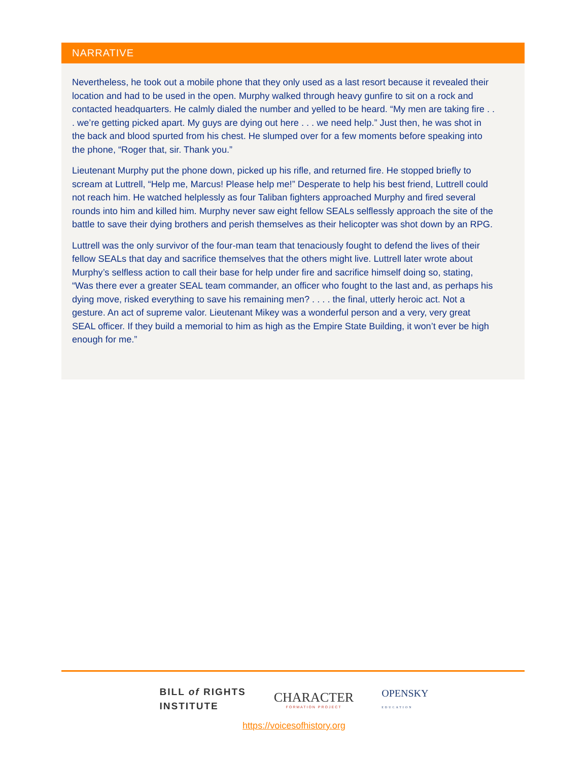NARRATIVE
Nevertheless, he took out a mobile phone that they only used as a last resort because it revealed their location and had to be used in the open. Murphy walked through heavy gunfire to sit on a rock and contacted headquarters. He calmly dialed the number and yelled to be heard. “My men are taking fire . . . we’re getting picked apart. My guys are dying out here . . . we need help.” Just then, he was shot in the back and blood spurted from his chest. He slumped over for a few moments before speaking into the phone, “Roger that, sir. Thank you.”
Lieutenant Murphy put the phone down, picked up his rifle, and returned fire. He stopped briefly to scream at Luttrell, “Help me, Marcus! Please help me!” Desperate to help his best friend, Luttrell could not reach him. He watched helplessly as four Taliban fighters approached Murphy and fired several rounds into him and killed him. Murphy never saw eight fellow SEALs selflessly approach the site of the battle to save their dying brothers and perish themselves as their helicopter was shot down by an RPG.
Luttrell was the only survivor of the four-man team that tenaciously fought to defend the lives of their fellow SEALs that day and sacrifice themselves that the others might live. Luttrell later wrote about Murphy’s selfless action to call their base for help under fire and sacrifice himself doing so, stating, “Was there ever a greater SEAL team commander, an officer who fought to the last and, as perhaps his dying move, risked everything to save his remaining men? . . . . the final, utterly heroic act. Not a gesture. An act of supreme valor. Lieutenant Mikey was a wonderful person and a very, very great SEAL officer. If they build a memorial to him as high as the Empire State Building, it won’t ever be high enough for me.”
BILL of RIGHTS
INSTITUTE
CHARACTER
FORMATION PROJECT
OPENSKY
EDUCATION
https://voicesofhistory.org